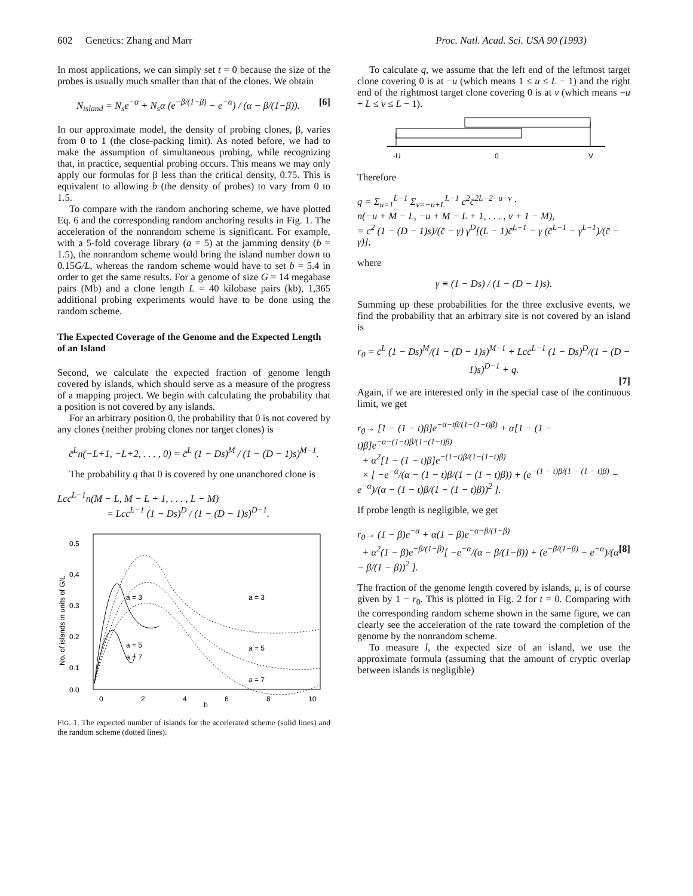602 Genetics: Zhang and Marr Proc. Natl. Acad. Sci. USA 90 (1993)
In most applications, we can simply set t = 0 because the size of the probes is usually much smaller than that of the clones. We obtain
[6] N<sub>island</sub> = N<sub>s</sub>e<sup>−α</sup> + N<sub>s</sub>α (e<sup>−β/(1−β)</sup> − e<sup>−α</sup>) / (α − β/(1−β)).
In our approximate model, the density of probing clones, β, varies from 0 to 1 (the close-packing limit). As noted before, we had to make the assumption of simultaneous probing, while recognizing that, in practice, sequential probing occurs. This means we may only apply our formulas for β less than the critical density, 0.75. This is equivalent to allowing b (the density of probes) to vary from 0 to 1.5.
To compare with the random anchoring scheme, we have plotted Eq. 6 and the corresponding random anchoring results in Fig. 1. The acceleration of the nonrandom scheme is significant. For example, with a 5-fold coverage library (a = 5) at the jamming density (b = 1.5), the nonrandom scheme would bring the island number down to 0.15G/L, whereas the random scheme would have to set b = 5.4 in order to get the same results. For a genome of size G = 14 megabase pairs (Mb) and a clone length L = 40 kilobase pairs (kb), 1,365 additional probing experiments would have to be done using the random scheme.
The Expected Coverage of the Genome and the Expected Length of an Island
Second, we calculate the expected fraction of genome length covered by islands, which should serve as a measure of the progress of a mapping project. We begin with calculating the probability that a position is not covered by any islands.
For an arbitrary position 0, the probability that 0 is not covered by any clones (neither probing clones nor target clones) is
c̄<sup>L</sup>n(−L+1, −L+2, . . . , 0) = c̄<sup>L</sup> (1 − Ds)<sup>M</sup> / (1 − (D − 1)s)<sup>M−1</sup>.
The probability q that 0 is covered by one unanchored clone is
Lcc̄<sup>L−1</sup>n(M − L, M − L + 1, . . . , L − M)
= Lcc̄<sup>L−1</sup> (1 − Ds)<sup>D</sup> / (1 − (D − 1)s)<sup>D−1</sup>.
0.5
0.4
0.3
0.2
0.1
0.0
0
2
4
6
8
10
b
No. of islands in units of G/L
a = 3
a = 3
a = 5
a = 5
a = 7
a = 7
FIG. 1. The expected number of islands for the accelerated scheme (solid lines) and the random scheme (dotted lines).
To calculate q, we assume that the left end of the leftmost target clone covering 0 is at −u (which means 1 ≤ u ≤ L − 1) and the right end of the rightmost target clone covering 0 is at v (which means −u + L ≤ v ≤ L − 1).
-U
0
V
Therefore
q = Σ<sub>u=1</sub><sup>L−1</sup> Σ<sub>v=−u+L</sub><sup>L−1</sup> c<sup>2</sup>c̄<sup>2L−2−u−v</sup> ·
n(−u + M − L, −u + M − L + 1, . . . , v + 1 − M),
= c<sup>2</sup> (1 − (D − 1)s)/(c̄ − γ) γ<sup>D</sup>[(L − 1)c̄<sup>L−1</sup> − γ (c̄<sup>L−1</sup> − γ<sup>L−1</sup>)/(c̄ − γ)],
where
γ ≡ (1 − Ds) / (1 − (D − 1)s).
Summing up these probabilities for the three exclusive events, we find the probability that an arbitrary site is not covered by an island is
r<sub>0</sub> = c̄<sup>L</sup> (1 − Ds)<sup>M</sup>/(1 − (D − 1)s)<sup>M−1</sup> + Lcc̄<sup>L−1</sup> (1 − Ds)<sup>D</sup>/(1 − (D − 1)s)<sup>D−1</sup> + q.
[7]
Again, if we are interested only in the special case of the continuous limit, we get
r<sub>0</sub>→ [1 − (1 − t)β]e<sup>−α−tβ/(1−(1−t)β)</sup> + α[1 − (1 − t)β]e<sup>−α−(1−t)β/(1−(1−t)β)</sup>
+ α<sup>2</sup>[1 − (1 − t)β]e<sup>−(1−t)β/(1−(1−t)β)</sup>
× [ −e<sup>−α</sup>/(α − (1 − t)β/(1 − (1 − t)β)) + (e<sup>−(1 − t)β/(1 − (1 − t)β)</sup> − e<sup>−α</sup>)/(α − (1 − t)β/(1 − (1 − t)β))<sup>2</sup> ].
If probe length is negligible, we get
r<sub>0</sub>→ (1 − β)e<sup>−α</sup> + α(1 − β)e<sup>−α−β/(1−β)</sup>
[8] + α<sup>2</sup>(1 − β)e<sup>−β/(1−β)</sup>[ −e<sup>−α</sup>/(α − β/(1−β)) + (e<sup>−β/(1−β)</sup> − e<sup>−α</sup>)/(α − β/(1 − β))<sup>2</sup> ].
The fraction of the genome length covered by islands, μ, is of course given by 1 − r<sub>0</sub>. This is plotted in Fig. 2 for t = 0. Comparing with the corresponding random scheme shown in the same figure, we can clearly see the acceleration of the rate toward the completion of the genome by the nonrandom scheme.
To measure l, the expected size of an island, we use the approximate formula (assuming that the amount of cryptic overlap between islands is negligible)